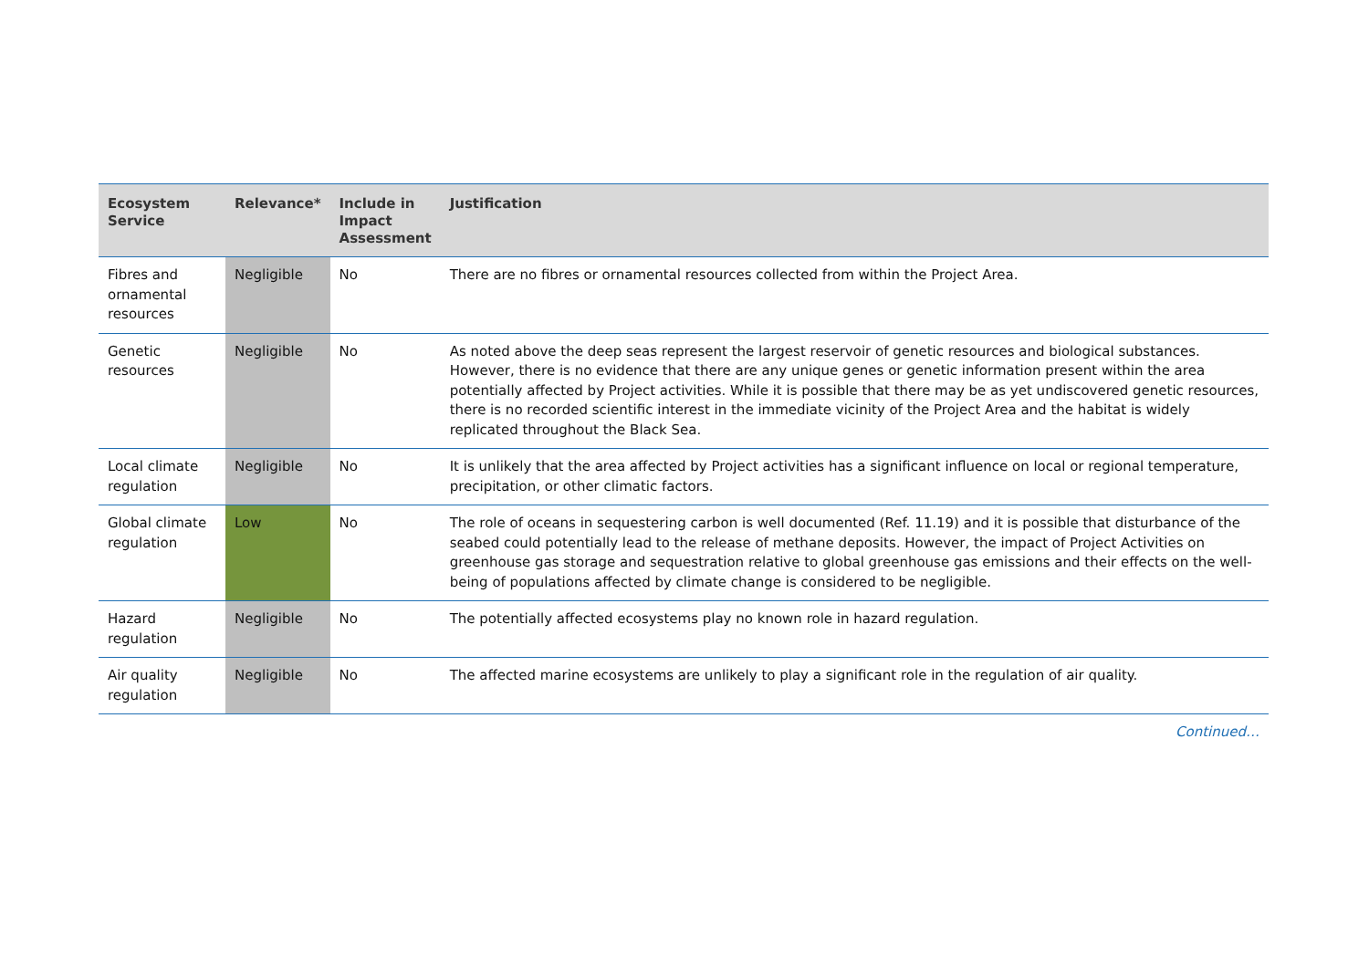| Ecosystem Service | Relevance* | Include in Impact Assessment | Justification |
| --- | --- | --- | --- |
| Fibres and ornamental resources | Negligible | No | There are no fibres or ornamental resources collected from within the Project Area. |
| Genetic resources | Negligible | No | As noted above the deep seas represent the largest reservoir of genetic resources and biological substances. However, there is no evidence that there are any unique genes or genetic information present within the area potentially affected by Project activities. While it is possible that there may be as yet undiscovered genetic resources, there is no recorded scientific interest in the immediate vicinity of the Project Area and the habitat is widely replicated throughout the Black Sea. |
| Local climate regulation | Negligible | No | It is unlikely that the area affected by Project activities has a significant influence on local or regional temperature, precipitation, or other climatic factors. |
| Global climate regulation | Low | No | The role of oceans in sequestering carbon is well documented (Ref. 11.19) and it is possible that disturbance of the seabed could potentially lead to the release of methane deposits. However, the impact of Project Activities on greenhouse gas storage and sequestration relative to global greenhouse gas emissions and their effects on the well-being of populations affected by climate change is considered to be negligible. |
| Hazard regulation | Negligible | No | The potentially affected ecosystems play no known role in hazard regulation. |
| Air quality regulation | Negligible | No | The affected marine ecosystems are unlikely to play a significant role in the regulation of air quality. |
Continued…